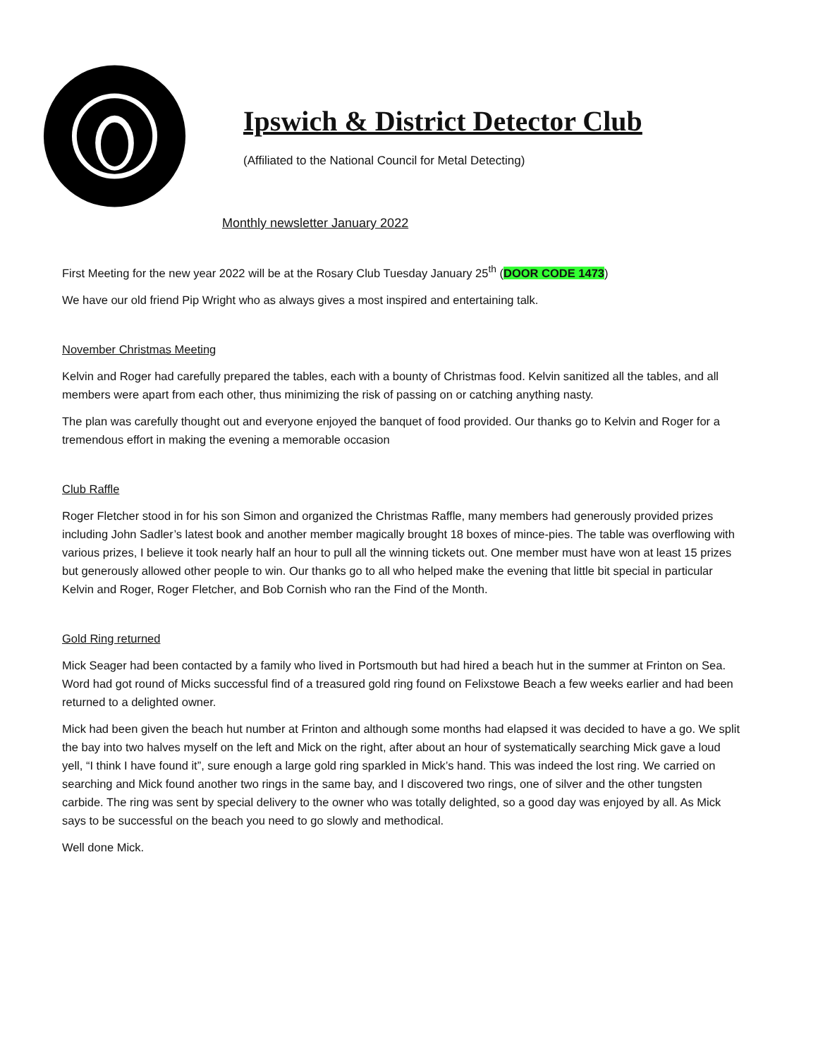Ipswich & District Detector Club
(Affiliated to the National Council for Metal Detecting)
Monthly newsletter January 2022
First Meeting for the new year 2022 will be at the Rosary Club Tuesday January 25<sup>th</sup> (DOOR CODE 1473)
We have our old friend Pip Wright who as always gives a most inspired and entertaining talk.
November Christmas Meeting
Kelvin and Roger had carefully prepared the tables, each with a bounty of Christmas food. Kelvin sanitized all the tables, and all members were apart from each other, thus minimizing the risk of passing on or catching anything nasty.
The plan was carefully thought out and everyone enjoyed the banquet of food provided. Our thanks go to Kelvin and Roger for a tremendous effort in making the evening a memorable occasion
Club Raffle
Roger Fletcher stood in for his son Simon and organized the Christmas Raffle, many members had generously provided prizes including John Sadler’s latest book and another member magically brought 18 boxes of mince-pies. The table was overflowing with various prizes, I believe it took nearly half an hour to pull all the winning tickets out. One member must have won at least 15 prizes but generously allowed other people to win. Our thanks go to all who helped make the evening that little bit special in particular Kelvin and Roger, Roger Fletcher, and Bob Cornish who ran the Find of the Month.
Gold Ring returned
Mick Seager had been contacted by a family who lived in Portsmouth but had hired a beach hut in the summer at Frinton on Sea. Word had got round of Micks successful find of a treasured gold ring found on Felixstowe Beach a few weeks earlier and had been returned to a delighted owner.
Mick had been given the beach hut number at Frinton and although some months had elapsed it was decided to have a go. We split the bay into two halves myself on the left and Mick on the right, after about an hour of systematically searching Mick gave a loud yell, “I think I have found it”, sure enough a large gold ring sparkled in Mick’s hand. This was indeed the lost ring. We carried on searching and Mick found another two rings in the same bay, and I discovered two rings, one of silver and the other tungsten carbide. The ring was sent by special delivery to the owner who was totally delighted, so a good day was enjoyed by all. As Mick says to be successful on the beach you need to go slowly and methodical.
Well done Mick.